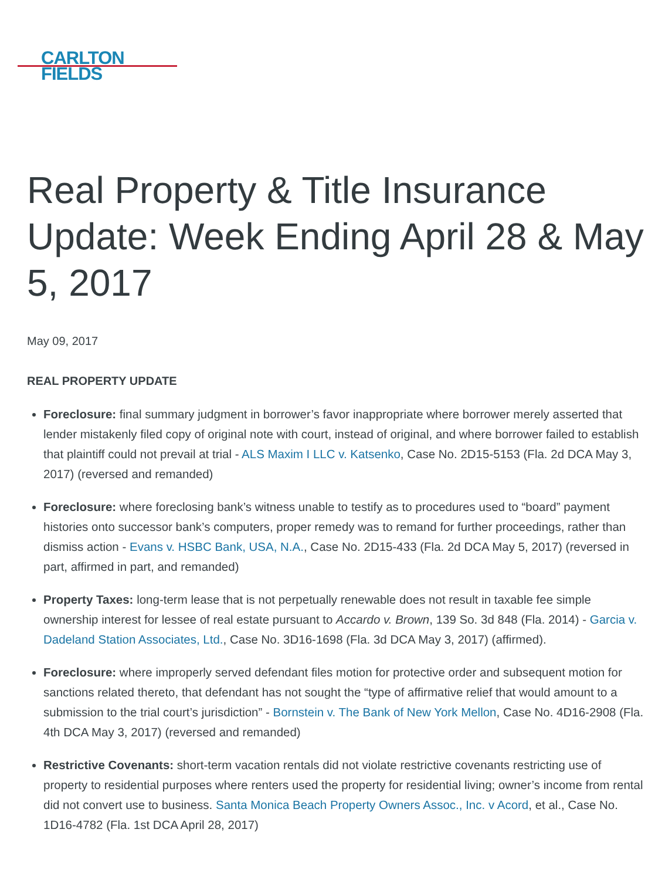CARLTON
FIELDS
Real Property & Title Insurance Update: Week Ending April 28 & May 5, 2017
May 09, 2017
REAL PROPERTY UPDATE
Foreclosure: final summary judgment in borrower’s favor inappropriate where borrower merely asserted that lender mistakenly filed copy of original note with court, instead of original, and where borrower failed to establish that plaintiff could not prevail at trial - ALS Maxim I LLC v. Katsenko, Case No. 2D15-5153 (Fla. 2d DCA May 3, 2017) (reversed and remanded)
Foreclosure: where foreclosing bank’s witness unable to testify as to procedures used to “board” payment histories onto successor bank’s computers, proper remedy was to remand for further proceedings, rather than dismiss action - Evans v. HSBC Bank, USA, N.A., Case No. 2D15-433 (Fla. 2d DCA May 5, 2017) (reversed in part, affirmed in part, and remanded)
Property Taxes: long-term lease that is not perpetually renewable does not result in taxable fee simple ownership interest for lessee of real estate pursuant to Accardo v. Brown, 139 So. 3d 848 (Fla. 2014) - Garcia v. Dadeland Station Associates, Ltd., Case No. 3D16-1698 (Fla. 3d DCA May 3, 2017) (affirmed).
Foreclosure: where improperly served defendant files motion for protective order and subsequent motion for sanctions related thereto, that defendant has not sought the “type of affirmative relief that would amount to a submission to the trial court’s jurisdiction” - Bornstein v. The Bank of New York Mellon, Case No. 4D16-2908 (Fla. 4th DCA May 3, 2017) (reversed and remanded)
Restrictive Covenants: short-term vacation rentals did not violate restrictive covenants restricting use of property to residential purposes where renters used the property for residential living; owner’s income from rental did not convert use to business. Santa Monica Beach Property Owners Assoc., Inc. v Acord, et al., Case No. 1D16-4782 (Fla. 1st DCA April 28, 2017)